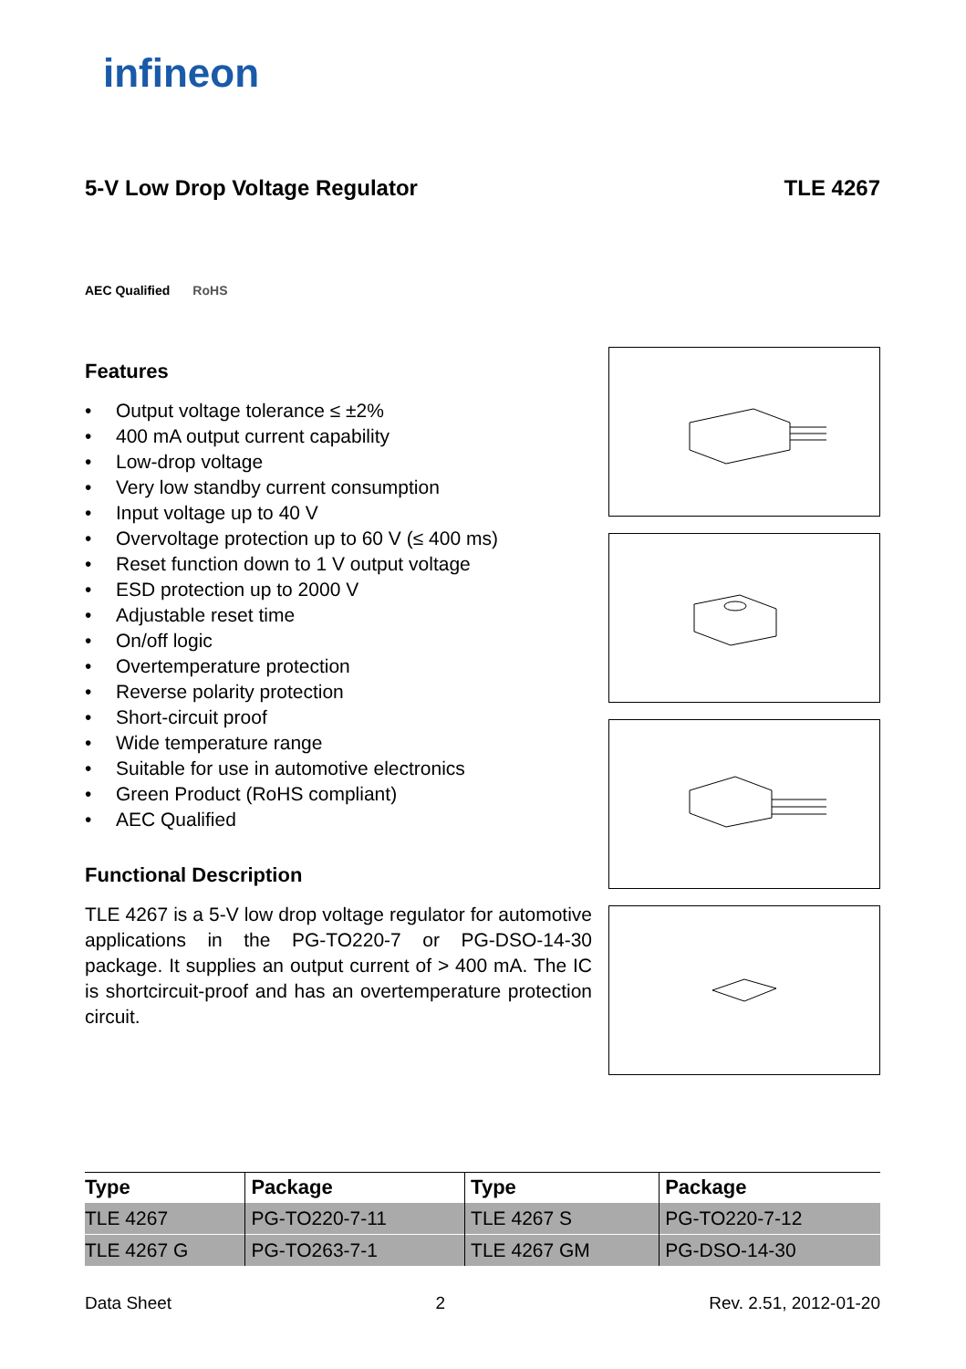infineon
5-V Low Drop Voltage Regulator TLE 4267
AEC Qualified RoHS
Features
• Output voltage tolerance ≤ ±2%
• 400 mA output current capability
• Low-drop voltage
• Very low standby current consumption
• Input voltage up to 40 V
• Overvoltage protection up to 60 V (≤ 400 ms)
• Reset function down to 1 V output voltage
• ESD protection up to 2000 V
• Adjustable reset time
• On/off logic
• Overtemperature protection
• Reverse polarity protection
• Short-circuit proof
• Wide temperature range
• Suitable for use in automotive electronics
• Green Product (RoHS compliant)
• AEC Qualified
Functional Description
TLE 4267 is a 5-V low drop voltage regulator for automotive applications in the PG-TO220-7 or PG-DSO-14-30 package. It supplies an output current of > 400 mA. The IC is shortcircuit-proof and has an overtemperature protection circuit.
| Type | Package | Type | Package |
| --- | --- | --- | --- |
| TLE 4267 | PG-TO220-7-11 | TLE 4267 S | PG-TO220-7-12 |
| TLE 4267 G | PG-TO263-7-1 | TLE 4267 GM | PG-DSO-14-30 |
Data Sheet 2 Rev. 2.51, 2012-01-20